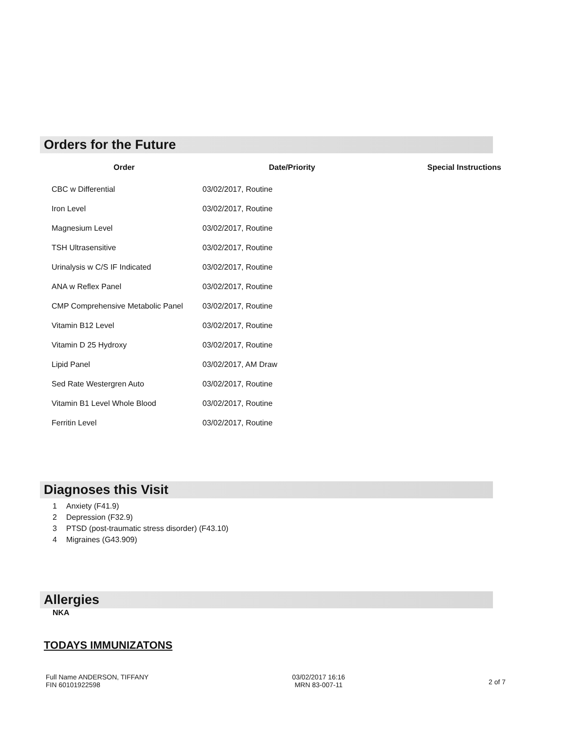Orders for the Future
| Order | Date/Priority | Special Instructions |
| --- | --- | --- |
| CBC w Differential | 03/02/2017, Routine | |
| Iron Level | 03/02/2017, Routine | |
| Magnesium Level | 03/02/2017, Routine | |
| TSH Ultrasensitive | 03/02/2017, Routine | |
| Urinalysis w C/S IF Indicated | 03/02/2017, Routine | |
| ANA w Reflex Panel | 03/02/2017, Routine | |
| CMP Comprehensive Metabolic Panel | 03/02/2017, Routine | |
| Vitamin B12 Level | 03/02/2017, Routine | |
| Vitamin D 25 Hydroxy | 03/02/2017, Routine | |
| Lipid Panel | 03/02/2017, AM Draw | |
| Sed Rate Westergren Auto | 03/02/2017, Routine | |
| Vitamin B1 Level Whole Blood | 03/02/2017, Routine | |
| Ferritin Level | 03/02/2017, Routine | |
Diagnoses this Visit
1 Anxiety (F41.9)
2 Depression (F32.9)
3 PTSD (post-traumatic stress disorder) (F43.10)
4 Migraines (G43.909)
Allergies
NKA
TODAYS IMMUNIZATONS
Full Name ANDERSON, TIFFANY
FIN 60101922598
03/02/2017 16:16
MRN 83-007-11
2 of 7